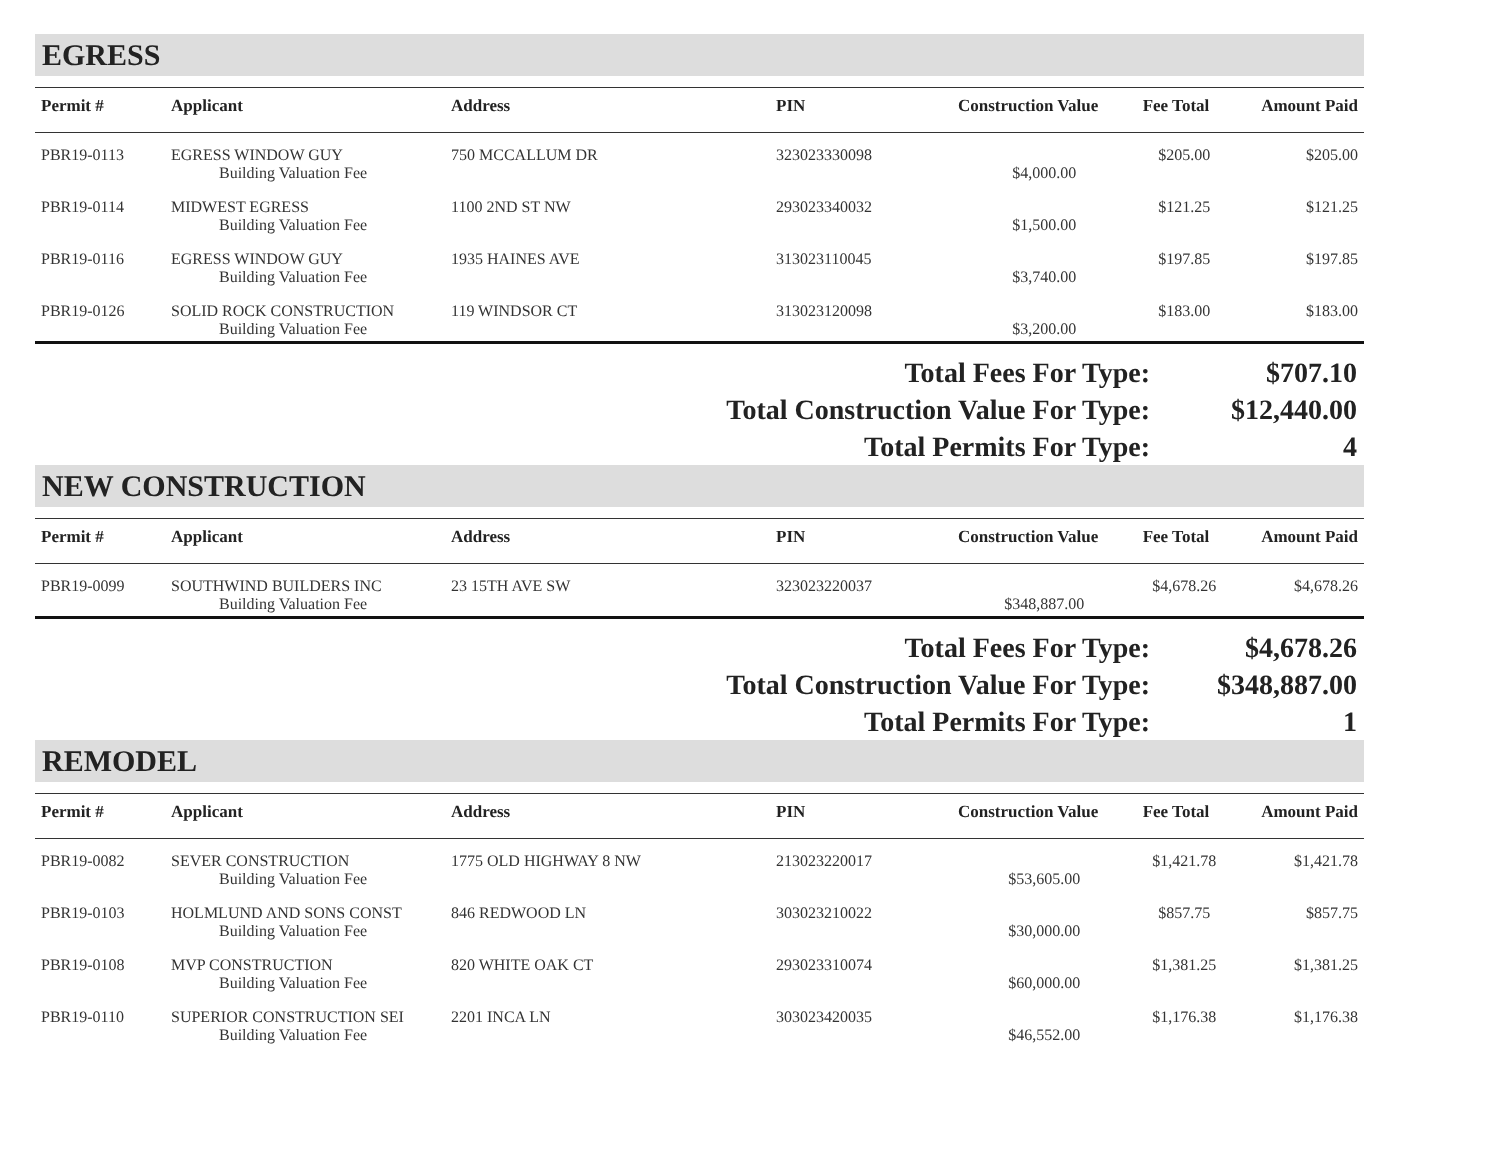EGRESS
| Permit # | Applicant | Address | PIN | Construction Value | Fee Total | Amount Paid |
| --- | --- | --- | --- | --- | --- | --- |
| PBR19-0113 | EGRESS WINDOW GUY | 750 MCCALLUM DR | 323023330098 | | $205.00 | $205.00 |
| | Building Valuation Fee | | | $4,000.00 | | |
| PBR19-0114 | MIDWEST EGRESS | 1100 2ND ST NW | 293023340032 | | $121.25 | $121.25 |
| | Building Valuation Fee | | | $1,500.00 | | |
| PBR19-0116 | EGRESS WINDOW GUY | 1935 HAINES AVE | 313023110045 | | $197.85 | $197.85 |
| | Building Valuation Fee | | | $3,740.00 | | |
| PBR19-0126 | SOLID ROCK CONSTRUCTION | 119 WINDSOR CT | 313023120098 | | $183.00 | $183.00 |
| | Building Valuation Fee | | | $3,200.00 | | |
Total Fees For Type: $707.10
Total Construction Value For Type: $12,440.00
Total Permits For Type: 4
NEW CONSTRUCTION
| Permit # | Applicant | Address | PIN | Construction Value | Fee Total | Amount Paid |
| --- | --- | --- | --- | --- | --- | --- |
| PBR19-0099 | SOUTHWIND BUILDERS INC | 23 15TH AVE SW | 323023220037 | | $4,678.26 | $4,678.26 |
| | Building Valuation Fee | | | $348,887.00 | | |
Total Fees For Type: $4,678.26
Total Construction Value For Type: $348,887.00
Total Permits For Type: 1
REMODEL
| Permit # | Applicant | Address | PIN | Construction Value | Fee Total | Amount Paid |
| --- | --- | --- | --- | --- | --- | --- |
| PBR19-0082 | SEVER CONSTRUCTION | 1775 OLD HIGHWAY 8 NW | 213023220017 | | $1,421.78 | $1,421.78 |
| | Building Valuation Fee | | | $53,605.00 | | |
| PBR19-0103 | HOLMLUND AND SONS CONST | 846 REDWOOD LN | 303023210022 | | $857.75 | $857.75 |
| | Building Valuation Fee | | | $30,000.00 | | |
| PBR19-0108 | MVP CONSTRUCTION | 820 WHITE OAK CT | 293023310074 | | $1,381.25 | $1,381.25 |
| | Building Valuation Fee | | | $60,000.00 | | |
| PBR19-0110 | SUPERIOR CONSTRUCTION SEI | 2201 INCA LN | 303023420035 | | $1,176.38 | $1,176.38 |
| | Building Valuation Fee | | | $46,552.00 | | |